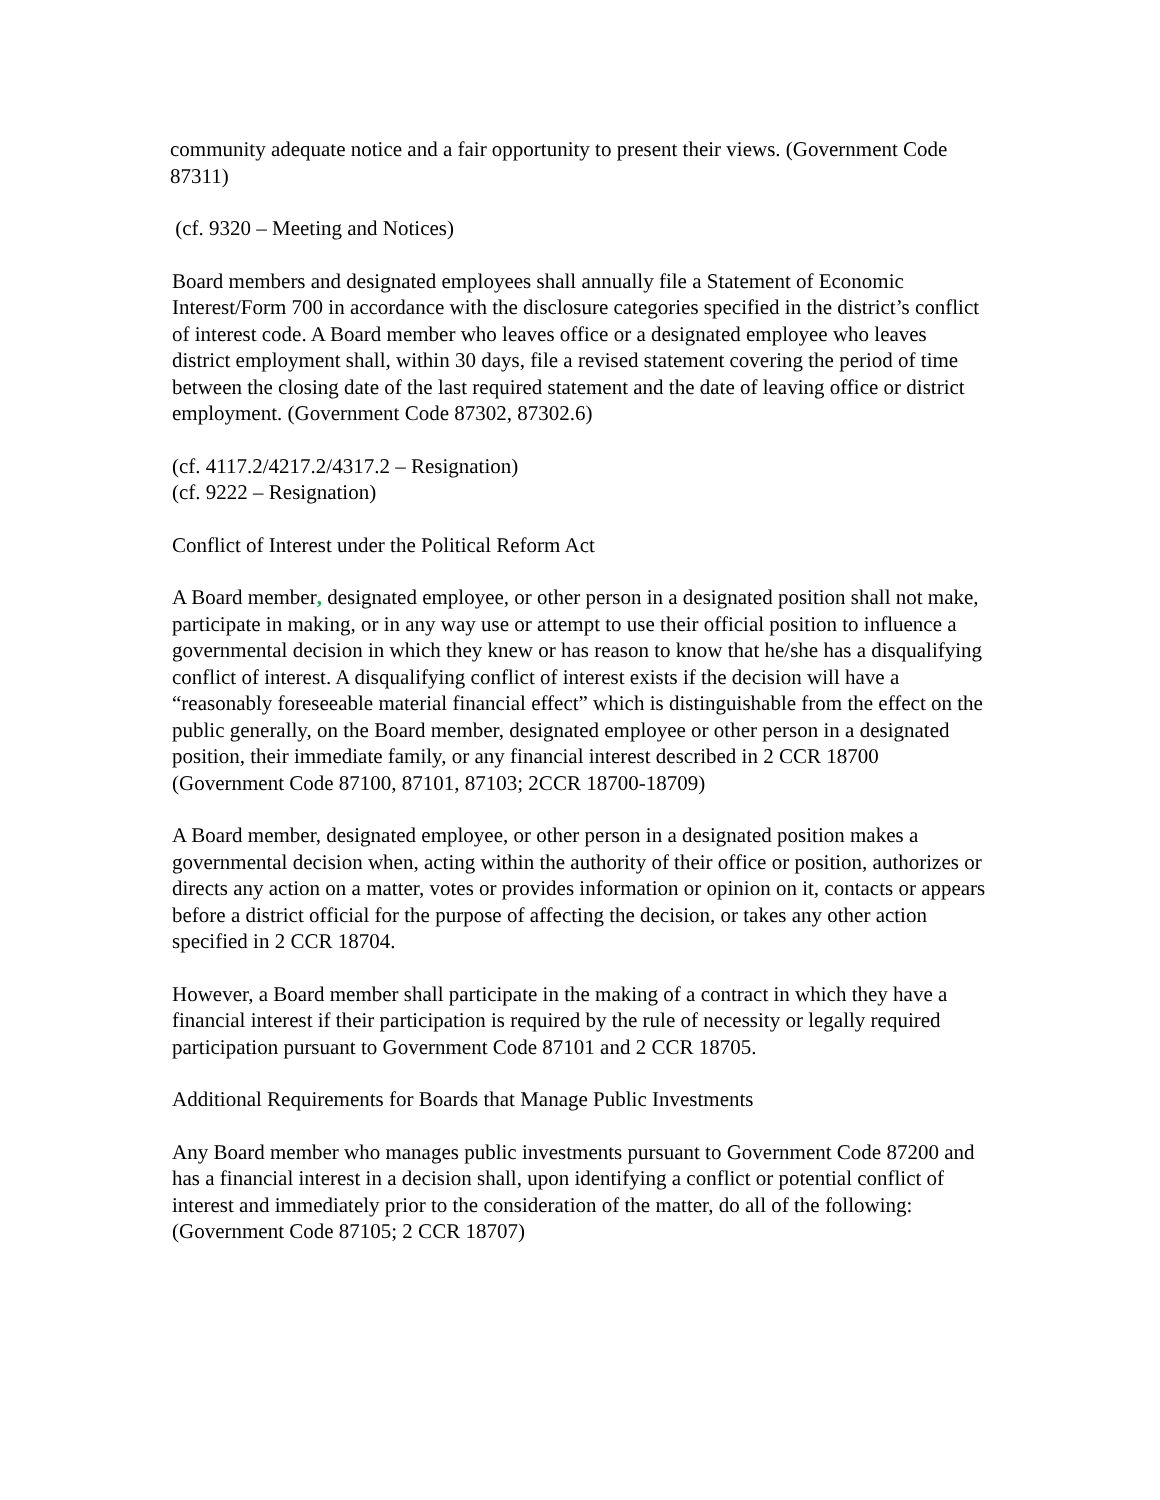community adequate notice and a fair opportunity to present their views. (Government Code 87311)
(cf. 9320 – Meeting and Notices)
Board members and designated employees shall annually file a Statement of Economic Interest/Form 700 in accordance with the disclosure categories specified in the district’s conflict of interest code. A Board member who leaves office or a designated employee who leaves district employment shall, within 30 days, file a revised statement covering the period of time between the closing date of the last required statement and the date of leaving office or district employment. (Government Code 87302, 87302.6)
(cf. 4117.2/4217.2/4317.2 – Resignation)
(cf. 9222 – Resignation)
Conflict of Interest under the Political Reform Act
A Board member, designated employee, or other person in a designated position shall not make, participate in making, or in any way use or attempt to use their official position to influence a governmental decision in which they knew or has reason to know that he/she has a disqualifying conflict of interest. A disqualifying conflict of interest exists if the decision will have a “reasonably foreseeable material financial effect” which is distinguishable from the effect on the public generally, on the Board member, designated employee or other person in a designated position, their immediate family, or any financial interest described in 2 CCR 18700 (Government Code 87100, 87101, 87103; 2CCR 18700-18709)
A Board member, designated employee, or other person in a designated position makes a governmental decision when, acting within the authority of their office or position, authorizes or directs any action on a matter, votes or provides information or opinion on it, contacts or appears before a district official for the purpose of affecting the decision, or takes any other action specified in 2 CCR 18704.
However, a Board member shall participate in the making of a contract in which they have a financial interest if their participation is required by the rule of necessity or legally required participation pursuant to Government Code 87101 and 2 CCR 18705.
Additional Requirements for Boards that Manage Public Investments
Any Board member who manages public investments pursuant to Government Code 87200 and has a financial interest in a decision shall, upon identifying a conflict or potential conflict of interest and immediately prior to the consideration of the matter, do all of the following: (Government Code 87105; 2 CCR 18707)